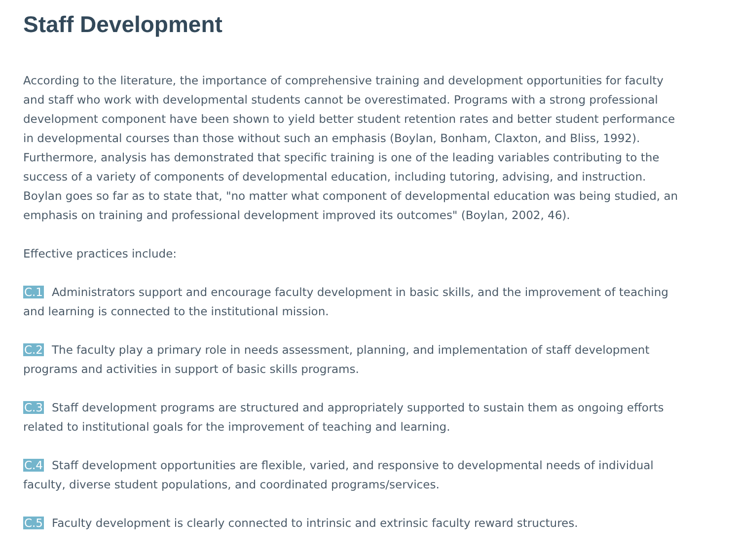Staff Development
According to the literature, the importance of comprehensive training and development opportunities for faculty and staff who work with developmental students cannot be overestimated. Programs with a strong professional development component have been shown to yield better student retention rates and better student performance in developmental courses than those without such an emphasis (Boylan, Bonham, Claxton, and Bliss, 1992). Furthermore, analysis has demonstrated that specific training is one of the leading variables contributing to the success of a variety of components of developmental education, including tutoring, advising, and instruction. Boylan goes so far as to state that, "no matter what component of developmental education was being studied, an emphasis on training and professional development improved its outcomes" (Boylan, 2002, 46).
Effective practices include:
C.1 Administrators support and encourage faculty development in basic skills, and the improvement of teaching and learning is connected to the institutional mission.
C.2 The faculty play a primary role in needs assessment, planning, and implementation of staff development programs and activities in support of basic skills programs.
C.3 Staff development programs are structured and appropriately supported to sustain them as ongoing efforts related to institutional goals for the improvement of teaching and learning.
C.4 Staff development opportunities are flexible, varied, and responsive to developmental needs of individual faculty, diverse student populations, and coordinated programs/services.
C.5 Faculty development is clearly connected to intrinsic and extrinsic faculty reward structures.